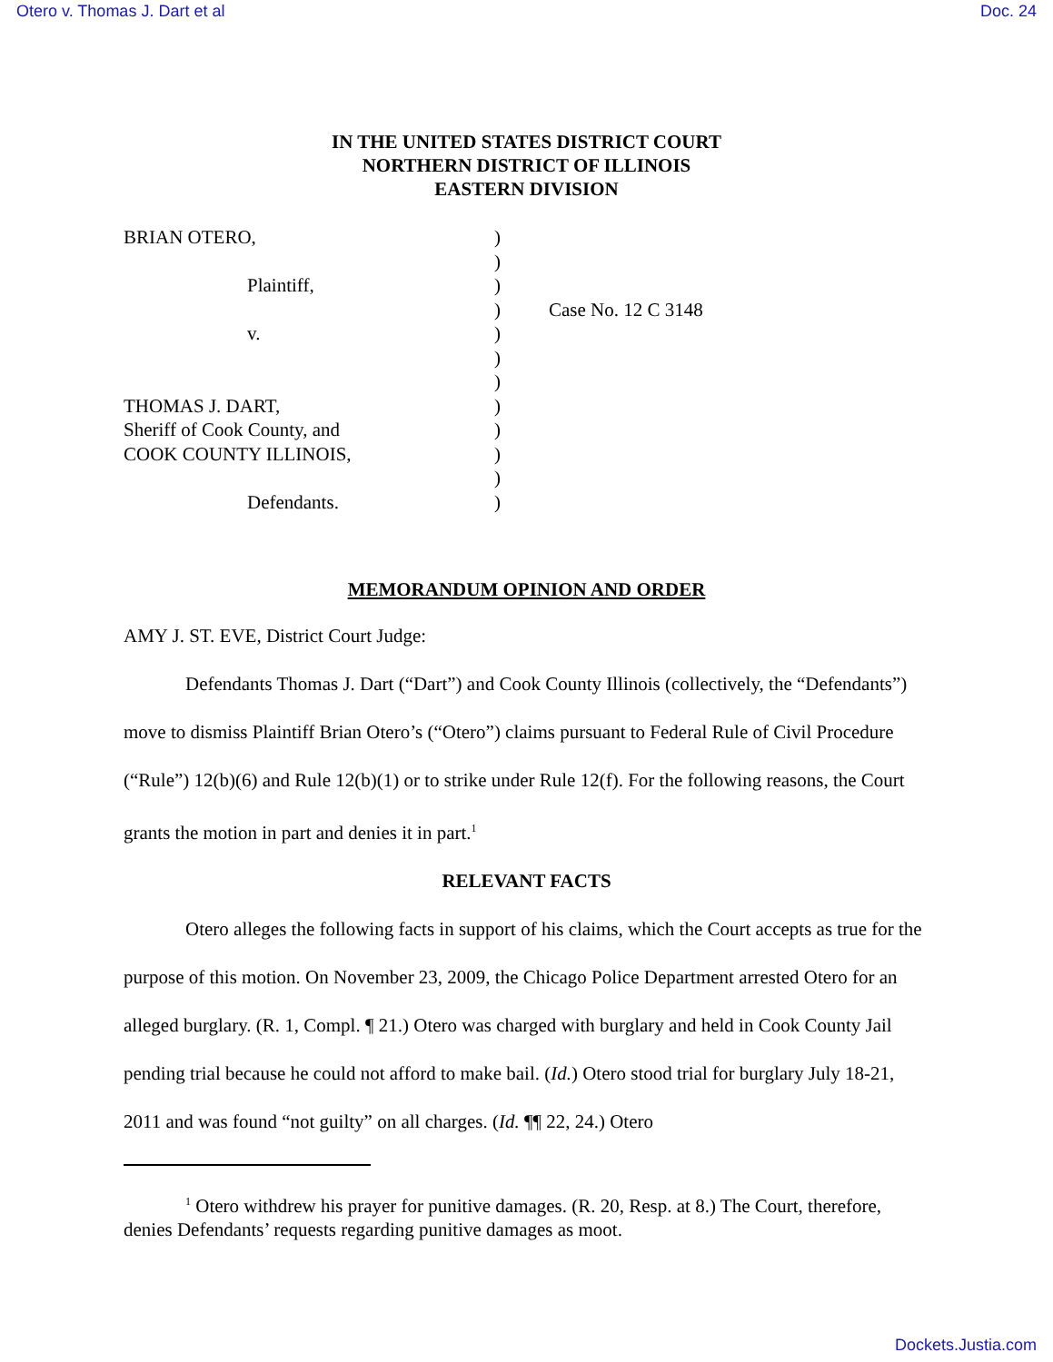Otero v. Thomas J. Dart et al Doc. 24
IN THE UNITED STATES DISTRICT COURT
NORTHERN DISTRICT OF ILLINOIS
EASTERN DIVISION
| BRIAN OTERO, | ) | |
| | ) | |
| Plaintiff, | ) | |
| | ) | Case No. 12 C 3148 |
| v. | ) | |
| | ) | |
| | ) | |
| THOMAS J. DART, | ) | |
| Sheriff of Cook County, and | ) | |
| COOK COUNTY ILLINOIS, | ) | |
| | ) | |
| Defendants. | ) | |
MEMORANDUM OPINION AND ORDER
AMY J. ST. EVE, District Court Judge:
Defendants Thomas J. Dart (“Dart”) and Cook County Illinois (collectively, the “Defendants”) move to dismiss Plaintiff Brian Otero’s (“Otero”) claims pursuant to Federal Rule of Civil Procedure (“Rule”) 12(b)(6) and Rule 12(b)(1) or to strike under Rule 12(f). For the following reasons, the Court grants the motion in part and denies it in part.<sup>1</sup>
RELEVANT FACTS
Otero alleges the following facts in support of his claims, which the Court accepts as true for the purpose of this motion. On November 23, 2009, the Chicago Police Department arrested Otero for an alleged burglary. (R. 1, Compl. ¶ 21.) Otero was charged with burglary and held in Cook County Jail pending trial because he could not afford to make bail. (Id.) Otero stood trial for burglary July 18-21, 2011 and was found “not guilty” on all charges. (Id. ¶¶ 22, 24.) Otero
<sup>1</sup> Otero withdrew his prayer for punitive damages. (R. 20, Resp. at 8.) The Court, therefore, denies Defendants’ requests regarding punitive damages as moot.
Dockets.Justia.com